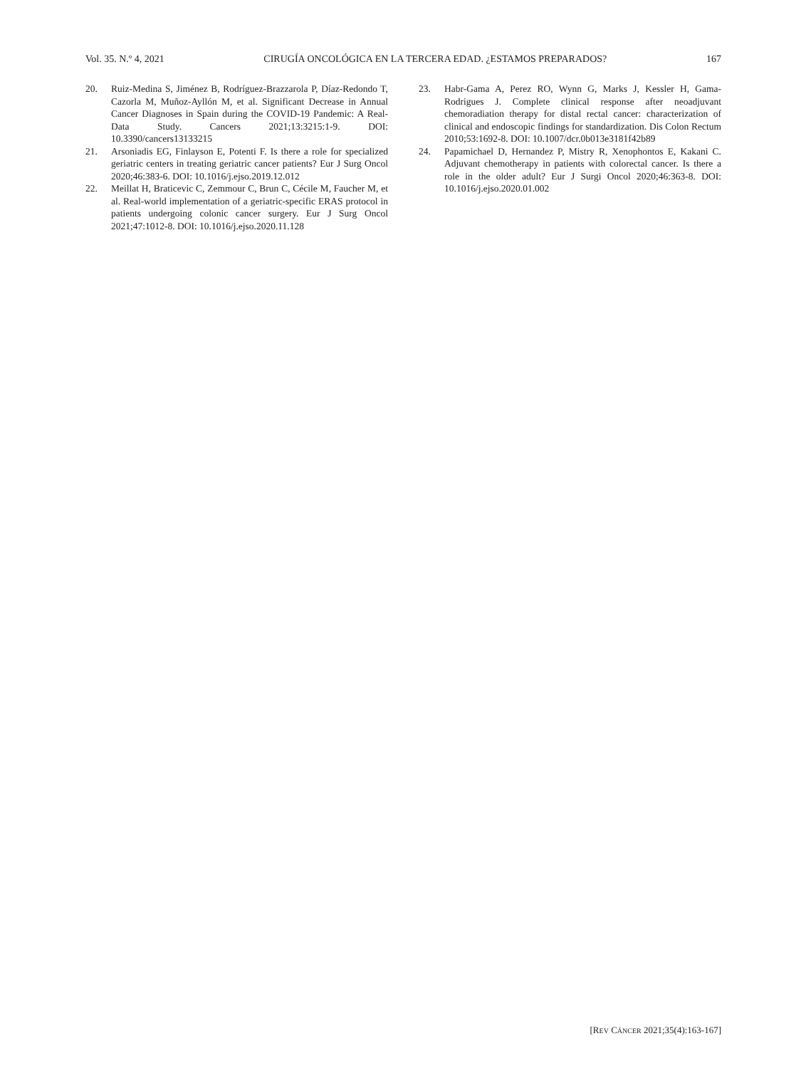Vol. 35. N.º 4, 2021 CIRUGÍA ONCOLÓGICA EN LA TERCERA EDAD. ¿ESTAMOS PREPARADOS? 167
20. Ruiz-Medina S, Jiménez B, Rodríguez-Brazzarola P, Díaz-Redondo T, Cazorla M, Muñoz-Ayllón M, et al. Significant Decrease in Annual Cancer Diagnoses in Spain during the COVID-19 Pandemic: A Real-Data Study. Cancers 2021;13:3215:1-9. DOI: 10.3390/cancers13133215
21. Arsoniadis EG, Finlayson E, Potenti F. Is there a role for specialized geriatric centers in treating geriatric cancer patients? Eur J Surg Oncol 2020;46:383-6. DOI: 10.1016/j.ejso.2019.12.012
22. Meillat H, Braticevic C, Zemmour C, Brun C, Cécile M, Faucher M, et al. Real-world implementation of a geriatric-specific ERAS protocol in patients undergoing colonic cancer surgery. Eur J Surg Oncol 2021;47:1012-8. DOI: 10.1016/j.ejso.2020.11.128
23. Habr-Gama A, Perez RO, Wynn G, Marks J, Kessler H, Gama-Rodrigues J. Complete clinical response after neoadjuvant chemoradiation therapy for distal rectal cancer: characterization of clinical and endoscopic findings for standardization. Dis Colon Rectum 2010;53:1692-8. DOI: 10.1007/dcr.0b013e3181f42b89
24. Papamichael D, Hernandez P, Mistry R, Xenophontos E, Kakani C. Adjuvant chemotherapy in patients with colorectal cancer. Is there a role in the older adult? Eur J Surgi Oncol 2020;46:363-8. DOI: 10.1016/j.ejso.2020.01.002
[REV CÁNCER 2021;35(4):163-167]